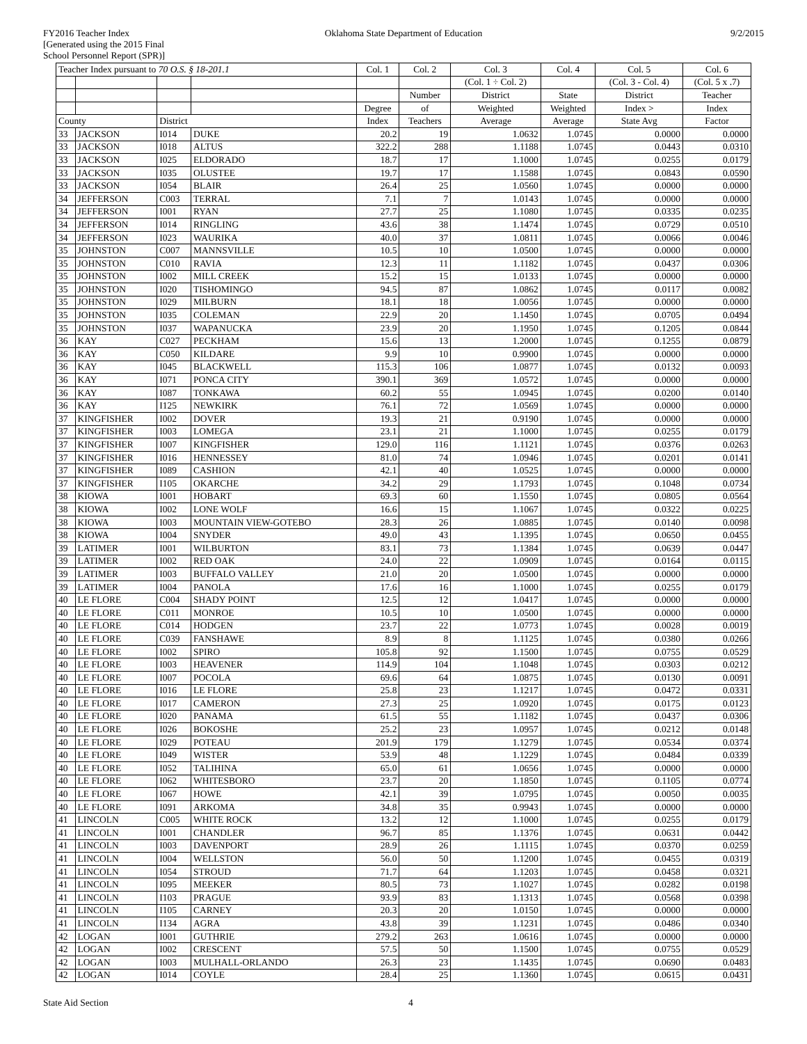FY2016 Teacher Index
[Generated using the 2015 Final
School Personnel Report (SPR)]
Oklahoma State Department of Education
9/2/2015
| Teacher Index pursuant to 70 O.S. § 18-201.1 | | | | Col. 1 | Col. 2 | Col. 3 | Col. 4 | Col. 5 | Col. 6 |
| --- | --- | --- | --- | --- | --- | --- | --- | --- | --- |
| | | | | | | (Col. 1 ÷ Col. 2) | | (Col. 3 - Col. 4) | (Col. 5 x .7) |
| | | | | | Number | District | State | District | Teacher |
| | | | | Degree | of | Weighted | Weighted | Index > | Index |
| County | | District | | Index | Teachers | Average | Average | State Avg | Factor |
| 33 | JACKSON | I014 | DUKE | 20.2 | 19 | 1.0632 | 1.0745 | 0.0000 | 0.0000 |
| 33 | JACKSON | I018 | ALTUS | 322.2 | 288 | 1.1188 | 1.0745 | 0.0443 | 0.0310 |
| 33 | JACKSON | I025 | ELDORADO | 18.7 | 17 | 1.1000 | 1.0745 | 0.0255 | 0.0179 |
| 33 | JACKSON | I035 | OLUSTEE | 19.7 | 17 | 1.1588 | 1.0745 | 0.0843 | 0.0590 |
| 33 | JACKSON | I054 | BLAIR | 26.4 | 25 | 1.0560 | 1.0745 | 0.0000 | 0.0000 |
| 34 | JEFFERSON | C003 | TERRAL | 7.1 | 7 | 1.0143 | 1.0745 | 0.0000 | 0.0000 |
| 34 | JEFFERSON | I001 | RYAN | 27.7 | 25 | 1.1080 | 1.0745 | 0.0335 | 0.0235 |
| 34 | JEFFERSON | I014 | RINGLING | 43.6 | 38 | 1.1474 | 1.0745 | 0.0729 | 0.0510 |
| 34 | JEFFERSON | I023 | WAURIKA | 40.0 | 37 | 1.0811 | 1.0745 | 0.0066 | 0.0046 |
| 35 | JOHNSTON | C007 | MANNSVILLE | 10.5 | 10 | 1.0500 | 1.0745 | 0.0000 | 0.0000 |
| 35 | JOHNSTON | C010 | RAVIA | 12.3 | 11 | 1.1182 | 1.0745 | 0.0437 | 0.0306 |
| 35 | JOHNSTON | I002 | MILL CREEK | 15.2 | 15 | 1.0133 | 1.0745 | 0.0000 | 0.0000 |
| 35 | JOHNSTON | I020 | TISHOMINGO | 94.5 | 87 | 1.0862 | 1.0745 | 0.0117 | 0.0082 |
| 35 | JOHNSTON | I029 | MILBURN | 18.1 | 18 | 1.0056 | 1.0745 | 0.0000 | 0.0000 |
| 35 | JOHNSTON | I035 | COLEMAN | 22.9 | 20 | 1.1450 | 1.0745 | 0.0705 | 0.0494 |
| 35 | JOHNSTON | I037 | WAPANUCKA | 23.9 | 20 | 1.1950 | 1.0745 | 0.1205 | 0.0844 |
| 36 | KAY | C027 | PECKHAM | 15.6 | 13 | 1.2000 | 1.0745 | 0.1255 | 0.0879 |
| 36 | KAY | C050 | KILDARE | 9.9 | 10 | 0.9900 | 1.0745 | 0.0000 | 0.0000 |
| 36 | KAY | I045 | BLACKWELL | 115.3 | 106 | 1.0877 | 1.0745 | 0.0132 | 0.0093 |
| 36 | KAY | I071 | PONCA CITY | 390.1 | 369 | 1.0572 | 1.0745 | 0.0000 | 0.0000 |
| 36 | KAY | I087 | TONKAWA | 60.2 | 55 | 1.0945 | 1.0745 | 0.0200 | 0.0140 |
| 36 | KAY | I125 | NEWKIRK | 76.1 | 72 | 1.0569 | 1.0745 | 0.0000 | 0.0000 |
| 37 | KINGFISHER | I002 | DOVER | 19.3 | 21 | 0.9190 | 1.0745 | 0.0000 | 0.0000 |
| 37 | KINGFISHER | I003 | LOMEGA | 23.1 | 21 | 1.1000 | 1.0745 | 0.0255 | 0.0179 |
| 37 | KINGFISHER | I007 | KINGFISHER | 129.0 | 116 | 1.1121 | 1.0745 | 0.0376 | 0.0263 |
| 37 | KINGFISHER | I016 | HENNESSEY | 81.0 | 74 | 1.0946 | 1.0745 | 0.0201 | 0.0141 |
| 37 | KINGFISHER | I089 | CASHION | 42.1 | 40 | 1.0525 | 1.0745 | 0.0000 | 0.0000 |
| 37 | KINGFISHER | I105 | OKARCHE | 34.2 | 29 | 1.1793 | 1.0745 | 0.1048 | 0.0734 |
| 38 | KIOWA | I001 | HOBART | 69.3 | 60 | 1.1550 | 1.0745 | 0.0805 | 0.0564 |
| 38 | KIOWA | I002 | LONE WOLF | 16.6 | 15 | 1.1067 | 1.0745 | 0.0322 | 0.0225 |
| 38 | KIOWA | I003 | MOUNTAIN VIEW-GOTEBO | 28.3 | 26 | 1.0885 | 1.0745 | 0.0140 | 0.0098 |
| 38 | KIOWA | I004 | SNYDER | 49.0 | 43 | 1.1395 | 1.0745 | 0.0650 | 0.0455 |
| 39 | LATIMER | I001 | WILBURTON | 83.1 | 73 | 1.1384 | 1.0745 | 0.0639 | 0.0447 |
| 39 | LATIMER | I002 | RED OAK | 24.0 | 22 | 1.0909 | 1.0745 | 0.0164 | 0.0115 |
| 39 | LATIMER | I003 | BUFFALO VALLEY | 21.0 | 20 | 1.0500 | 1.0745 | 0.0000 | 0.0000 |
| 39 | LATIMER | I004 | PANOLA | 17.6 | 16 | 1.1000 | 1.0745 | 0.0255 | 0.0179 |
| 40 | LE FLORE | C004 | SHADY POINT | 12.5 | 12 | 1.0417 | 1.0745 | 0.0000 | 0.0000 |
| 40 | LE FLORE | C011 | MONROE | 10.5 | 10 | 1.0500 | 1.0745 | 0.0000 | 0.0000 |
| 40 | LE FLORE | C014 | HODGEN | 23.7 | 22 | 1.0773 | 1.0745 | 0.0028 | 0.0019 |
| 40 | LE FLORE | C039 | FANSHAWE | 8.9 | 8 | 1.1125 | 1.0745 | 0.0380 | 0.0266 |
| 40 | LE FLORE | I002 | SPIRO | 105.8 | 92 | 1.1500 | 1.0745 | 0.0755 | 0.0529 |
| 40 | LE FLORE | I003 | HEAVENER | 114.9 | 104 | 1.1048 | 1.0745 | 0.0303 | 0.0212 |
| 40 | LE FLORE | I007 | POCOLA | 69.6 | 64 | 1.0875 | 1.0745 | 0.0130 | 0.0091 |
| 40 | LE FLORE | I016 | LE FLORE | 25.8 | 23 | 1.1217 | 1.0745 | 0.0472 | 0.0331 |
| 40 | LE FLORE | I017 | CAMERON | 27.3 | 25 | 1.0920 | 1.0745 | 0.0175 | 0.0123 |
| 40 | LE FLORE | I020 | PANAMA | 61.5 | 55 | 1.1182 | 1.0745 | 0.0437 | 0.0306 |
| 40 | LE FLORE | I026 | BOKOSHE | 25.2 | 23 | 1.0957 | 1.0745 | 0.0212 | 0.0148 |
| 40 | LE FLORE | I029 | POTEAU | 201.9 | 179 | 1.1279 | 1.0745 | 0.0534 | 0.0374 |
| 40 | LE FLORE | I049 | WISTER | 53.9 | 48 | 1.1229 | 1.0745 | 0.0484 | 0.0339 |
| 40 | LE FLORE | I052 | TALIHINA | 65.0 | 61 | 1.0656 | 1.0745 | 0.0000 | 0.0000 |
| 40 | LE FLORE | I062 | WHITESBORO | 23.7 | 20 | 1.1850 | 1.0745 | 0.1105 | 0.0774 |
| 40 | LE FLORE | I067 | HOWE | 42.1 | 39 | 1.0795 | 1.0745 | 0.0050 | 0.0035 |
| 40 | LE FLORE | I091 | ARKOMA | 34.8 | 35 | 0.9943 | 1.0745 | 0.0000 | 0.0000 |
| 41 | LINCOLN | C005 | WHITE ROCK | 13.2 | 12 | 1.1000 | 1.0745 | 0.0255 | 0.0179 |
| 41 | LINCOLN | I001 | CHANDLER | 96.7 | 85 | 1.1376 | 1.0745 | 0.0631 | 0.0442 |
| 41 | LINCOLN | I003 | DAVENPORT | 28.9 | 26 | 1.1115 | 1.0745 | 0.0370 | 0.0259 |
| 41 | LINCOLN | I004 | WELLSTON | 56.0 | 50 | 1.1200 | 1.0745 | 0.0455 | 0.0319 |
| 41 | LINCOLN | I054 | STROUD | 71.7 | 64 | 1.1203 | 1.0745 | 0.0458 | 0.0321 |
| 41 | LINCOLN | I095 | MEEKER | 80.5 | 73 | 1.1027 | 1.0745 | 0.0282 | 0.0198 |
| 41 | LINCOLN | I103 | PRAGUE | 93.9 | 83 | 1.1313 | 1.0745 | 0.0568 | 0.0398 |
| 41 | LINCOLN | I105 | CARNEY | 20.3 | 20 | 1.0150 | 1.0745 | 0.0000 | 0.0000 |
| 41 | LINCOLN | I134 | AGRA | 43.8 | 39 | 1.1231 | 1.0745 | 0.0486 | 0.0340 |
| 42 | LOGAN | I001 | GUTHRIE | 279.2 | 263 | 1.0616 | 1.0745 | 0.0000 | 0.0000 |
| 42 | LOGAN | I002 | CRESCENT | 57.5 | 50 | 1.1500 | 1.0745 | 0.0755 | 0.0529 |
| 42 | LOGAN | I003 | MULHALL-ORLANDO | 26.3 | 23 | 1.1435 | 1.0745 | 0.0690 | 0.0483 |
| 42 | LOGAN | I014 | COYLE | 28.4 | 25 | 1.1360 | 1.0745 | 0.0615 | 0.0431 |
State Aid Section 4